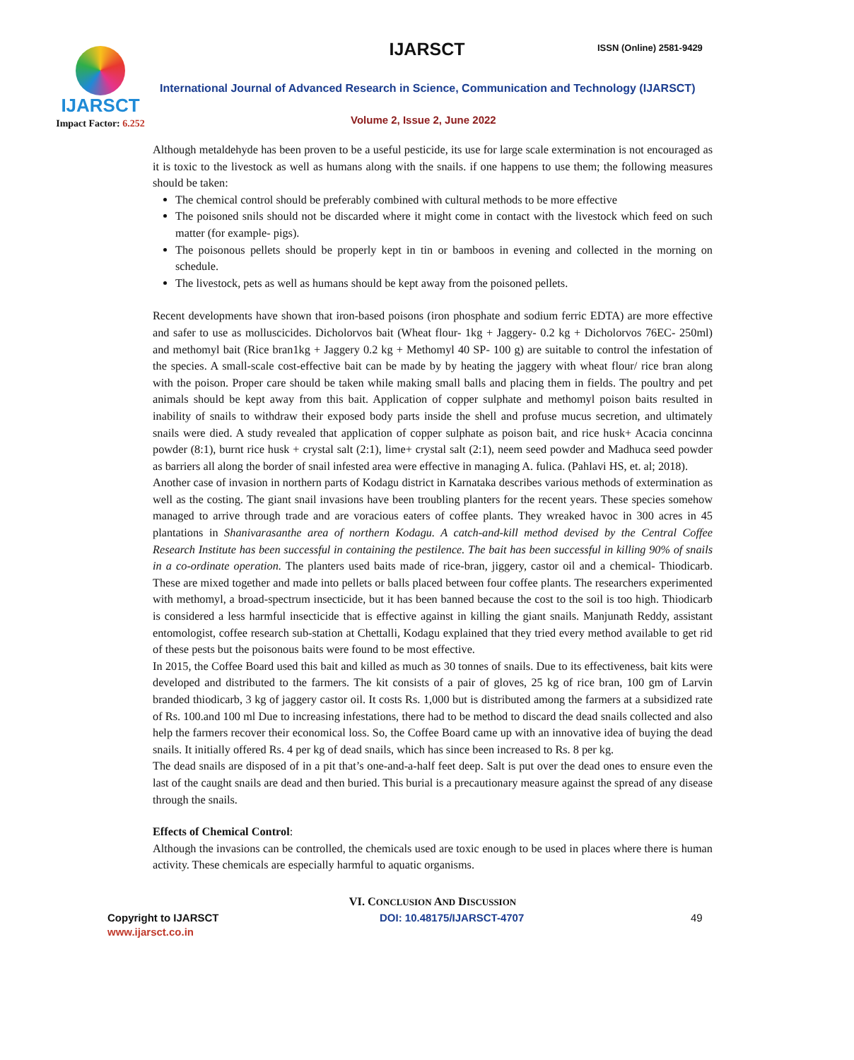IJARSCT
Impact Factor: 6.252
IJARSCT ISSN (Online) 2581-9429
International Journal of Advanced Research in Science, Communication and Technology (IJARSCT)
Volume 2, Issue 2, June 2022
Although metaldehyde has been proven to be a useful pesticide, its use for large scale extermination is not encouraged as it is toxic to the livestock as well as humans along with the snails. if one happens to use them; the following measures should be taken:
The chemical control should be preferably combined with cultural methods to be more effective
The poisoned snils should not be discarded where it might come in contact with the livestock which feed on such matter (for example- pigs).
The poisonous pellets should be properly kept in tin or bamboos in evening and collected in the morning on schedule.
The livestock, pets as well as humans should be kept away from the poisoned pellets.
Recent developments have shown that iron-based poisons (iron phosphate and sodium ferric EDTA) are more effective and safer to use as molluscicides. Dicholorvos bait (Wheat flour- 1kg + Jaggery- 0.2 kg + Dicholorvos 76EC- 250ml) and methomyl bait (Rice bran1kg + Jaggery 0.2 kg + Methomyl 40 SP- 100 g) are suitable to control the infestation of the species. A small-scale cost-effective bait can be made by by heating the jaggery with wheat flour/ rice bran along with the poison. Proper care should be taken while making small balls and placing them in fields. The poultry and pet animals should be kept away from this bait. Application of copper sulphate and methomyl poison baits resulted in inability of snails to withdraw their exposed body parts inside the shell and profuse mucus secretion, and ultimately snails were died. A study revealed that application of copper sulphate as poison bait, and rice husk+ Acacia concinna powder (8:1), burnt rice husk + crystal salt (2:1), lime+ crystal salt (2:1), neem seed powder and Madhuca seed powder as barriers all along the border of snail infested area were effective in managing A. fulica. (Pahlavi HS, et. al; 2018).
Another case of invasion in northern parts of Kodagu district in Karnataka describes various methods of extermination as well as the costing. The giant snail invasions have been troubling planters for the recent years. These species somehow managed to arrive through trade and are voracious eaters of coffee plants. They wreaked havoc in 300 acres in 45 plantations in Shanivarasanthe area of northern Kodagu. A catch-and-kill method devised by the Central Coffee Research Institute has been successful in containing the pestilence. The bait has been successful in killing 90% of snails in a co-ordinate operation. The planters used baits made of rice-bran, jiggery, castor oil and a chemical- Thiodicarb. These are mixed together and made into pellets or balls placed between four coffee plants. The researchers experimented with methomyl, a broad-spectrum insecticide, but it has been banned because the cost to the soil is too high. Thiodicarb is considered a less harmful insecticide that is effective against in killing the giant snails. Manjunath Reddy, assistant entomologist, coffee research sub-station at Chettalli, Kodagu explained that they tried every method available to get rid of these pests but the poisonous baits were found to be most effective.
In 2015, the Coffee Board used this bait and killed as much as 30 tonnes of snails. Due to its effectiveness, bait kits were developed and distributed to the farmers. The kit consists of a pair of gloves, 25 kg of rice bran, 100 gm of Larvin branded thiodicarb, 3 kg of jaggery castor oil. It costs Rs. 1,000 but is distributed among the farmers at a subsidized rate of Rs. 100.and 100 ml Due to increasing infestations, there had to be method to discard the dead snails collected and also help the farmers recover their economical loss. So, the Coffee Board came up with an innovative idea of buying the dead snails. It initially offered Rs. 4 per kg of dead snails, which has since been increased to Rs. 8 per kg.
The dead snails are disposed of in a pit that’s one-and-a-half feet deep. Salt is put over the dead ones to ensure even the last of the caught snails are dead and then buried. This burial is a precautionary measure against the spread of any disease through the snails.
Effects of Chemical Control:
Although the invasions can be controlled, the chemicals used are toxic enough to be used in places where there is human activity. These chemicals are especially harmful to aquatic organisms.
VI. CONCLUSION AND DISCUSSION
Copyright to IJARSCT
www.ijarsct.co.in
DOI: 10.48175/IJARSCT-4707 49